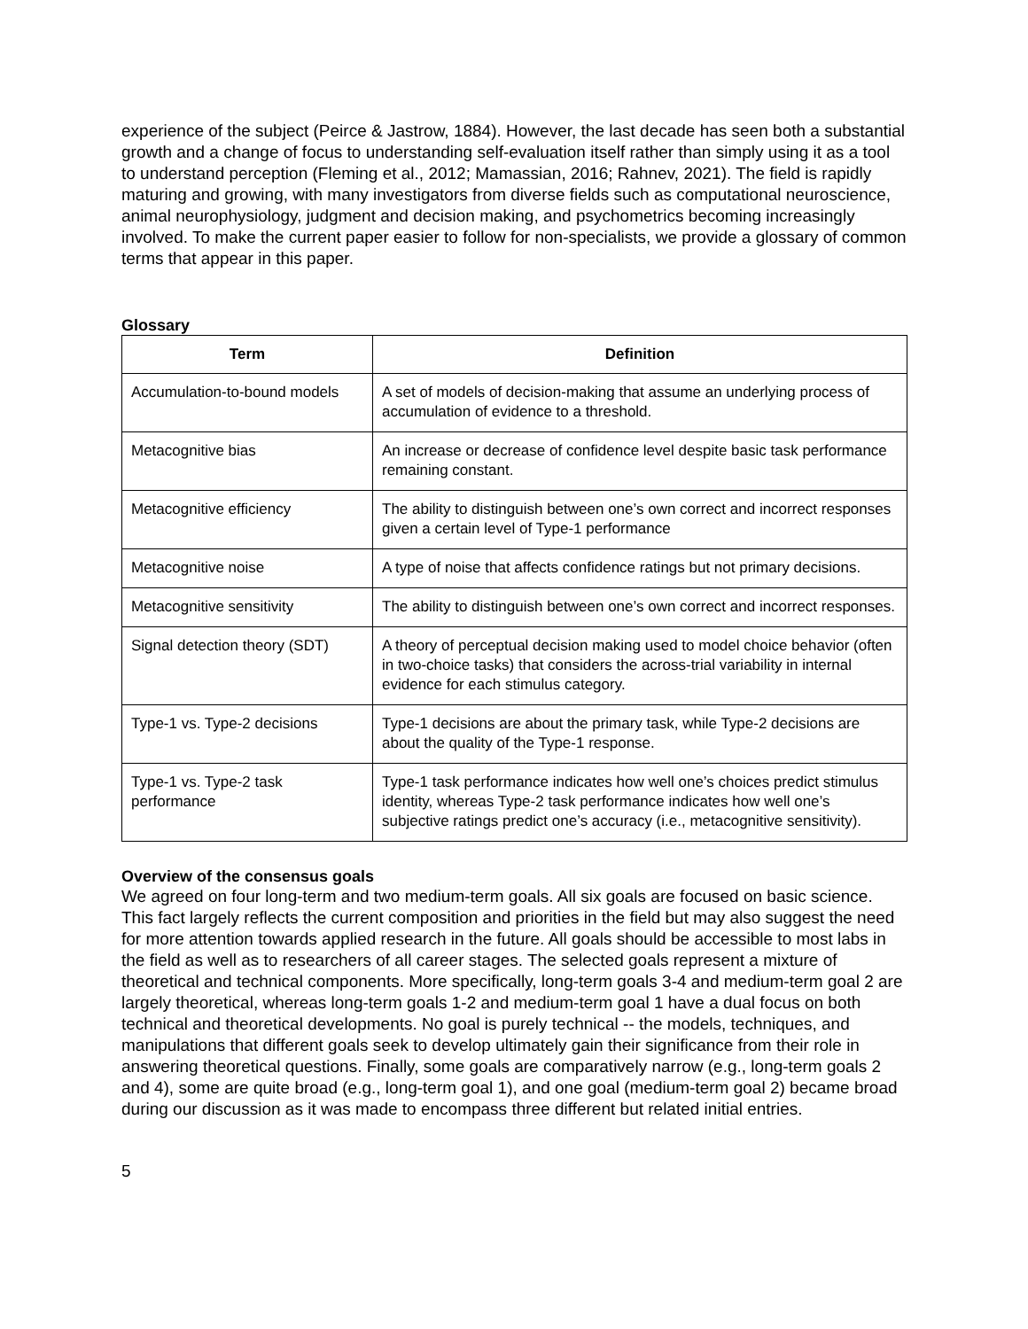experience of the subject (Peirce & Jastrow, 1884). However, the last decade has seen both a substantial growth and a change of focus to understanding self-evaluation itself rather than simply using it as a tool to understand perception (Fleming et al., 2012; Mamassian, 2016; Rahnev, 2021). The field is rapidly maturing and growing, with many investigators from diverse fields such as computational neuroscience, animal neurophysiology, judgment and decision making, and psychometrics becoming increasingly involved. To make the current paper easier to follow for non-specialists, we provide a glossary of common terms that appear in this paper.
Glossary
| Term | Definition |
| --- | --- |
| Accumulation-to-bound models | A set of models of decision-making that assume an underlying process of accumulation of evidence to a threshold. |
| Metacognitive bias | An increase or decrease of confidence level despite basic task performance remaining constant. |
| Metacognitive efficiency | The ability to distinguish between one’s own correct and incorrect responses given a certain level of Type-1 performance |
| Metacognitive noise | A type of noise that affects confidence ratings but not primary decisions. |
| Metacognitive sensitivity | The ability to distinguish between one’s own correct and incorrect responses. |
| Signal detection theory (SDT) | A theory of perceptual decision making used to model choice behavior (often in two-choice tasks) that considers the across-trial variability in internal evidence for each stimulus category. |
| Type-1 vs. Type-2 decisions | Type-1 decisions are about the primary task, while Type-2 decisions are about the quality of the Type-1 response. |
| Type-1 vs. Type-2 task performance | Type-1 task performance indicates how well one’s choices predict stimulus identity, whereas Type-2 task performance indicates how well one’s subjective ratings predict one’s accuracy (i.e., metacognitive sensitivity). |
Overview of the consensus goals
We agreed on four long-term and two medium-term goals. All six goals are focused on basic science. This fact largely reflects the current composition and priorities in the field but may also suggest the need for more attention towards applied research in the future. All goals should be accessible to most labs in the field as well as to researchers of all career stages. The selected goals represent a mixture of theoretical and technical components. More specifically, long-term goals 3-4 and medium-term goal 2 are largely theoretical, whereas long-term goals 1-2 and medium-term goal 1 have a dual focus on both technical and theoretical developments. No goal is purely technical -- the models, techniques, and manipulations that different goals seek to develop ultimately gain their significance from their role in answering theoretical questions. Finally, some goals are comparatively narrow (e.g., long-term goals 2 and 4), some are quite broad (e.g., long-term goal 1), and one goal (medium-term goal 2) became broad during our discussion as it was made to encompass three different but related initial entries.
5